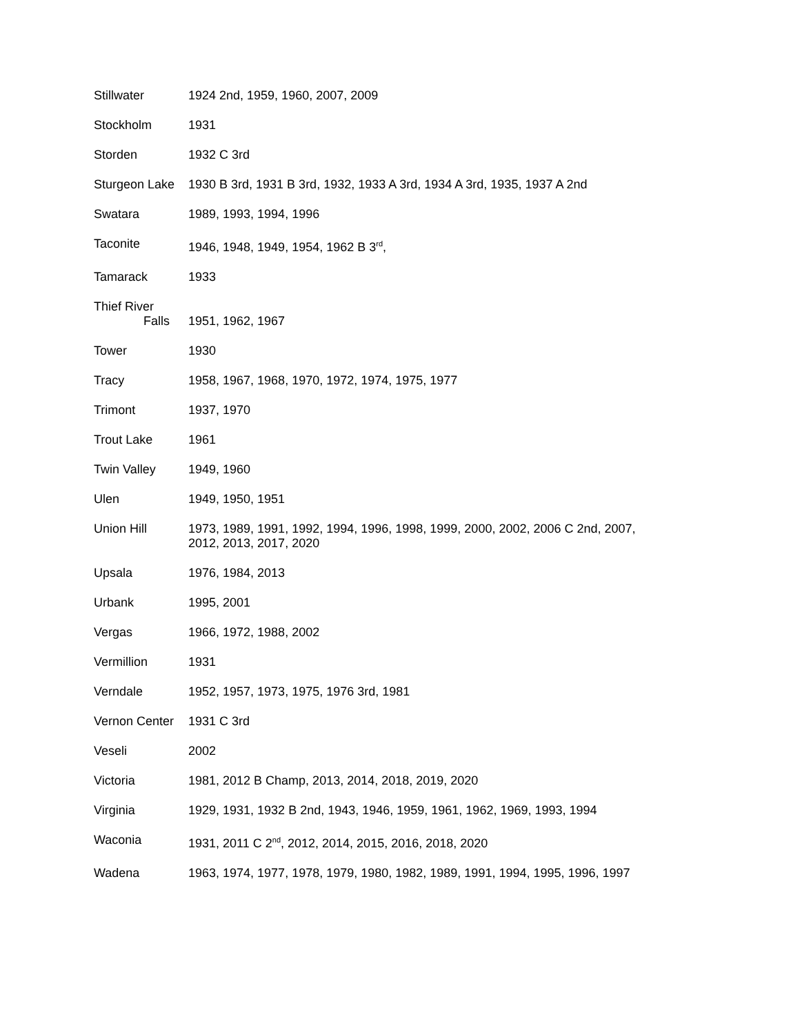| Stillwater | 1924 2nd, 1959, 1960, 2007, 2009 |
| Stockholm | 1931 |
| Storden | 1932 C 3rd |
| Sturgeon Lake | 1930 B 3rd, 1931 B 3rd, 1932, 1933 A 3rd, 1934 A 3rd, 1935, 1937 A 2nd |
| Swatara | 1989, 1993, 1994, 1996 |
| Taconite | 1946, 1948, 1949, 1954, 1962 B 3<sup>rd</sup>, |
| Tamarack | 1933 |
| Thief River Falls | 1951, 1962, 1967 |
| Tower | 1930 |
| Tracy | 1958, 1967, 1968, 1970, 1972, 1974, 1975, 1977 |
| Trimont | 1937, 1970 |
| Trout Lake | 1961 |
| Twin Valley | 1949, 1960 |
| Ulen | 1949, 1950, 1951 |
| Union Hill | 1973, 1989, 1991, 1992, 1994, 1996, 1998, 1999, 2000, 2002, 2006 C 2nd, 2007, 2012, 2013, 2017, 2020 |
| Upsala | 1976, 1984, 2013 |
| Urbank | 1995, 2001 |
| Vergas | 1966, 1972, 1988, 2002 |
| Vermillion | 1931 |
| Verndale | 1952, 1957, 1973, 1975, 1976 3rd, 1981 |
| Vernon Center | 1931 C 3rd |
| Veseli | 2002 |
| Victoria | 1981, 2012 B Champ, 2013, 2014, 2018, 2019, 2020 |
| Virginia | 1929, 1931, 1932 B 2nd, 1943, 1946, 1959, 1961, 1962, 1969, 1993, 1994 |
| Waconia | 1931, 2011 C 2<sup>nd</sup>, 2012, 2014, 2015, 2016, 2018, 2020 |
| Wadena | 1963, 1974, 1977, 1978, 1979, 1980, 1982, 1989, 1991, 1994, 1995, 1996, 1997 |